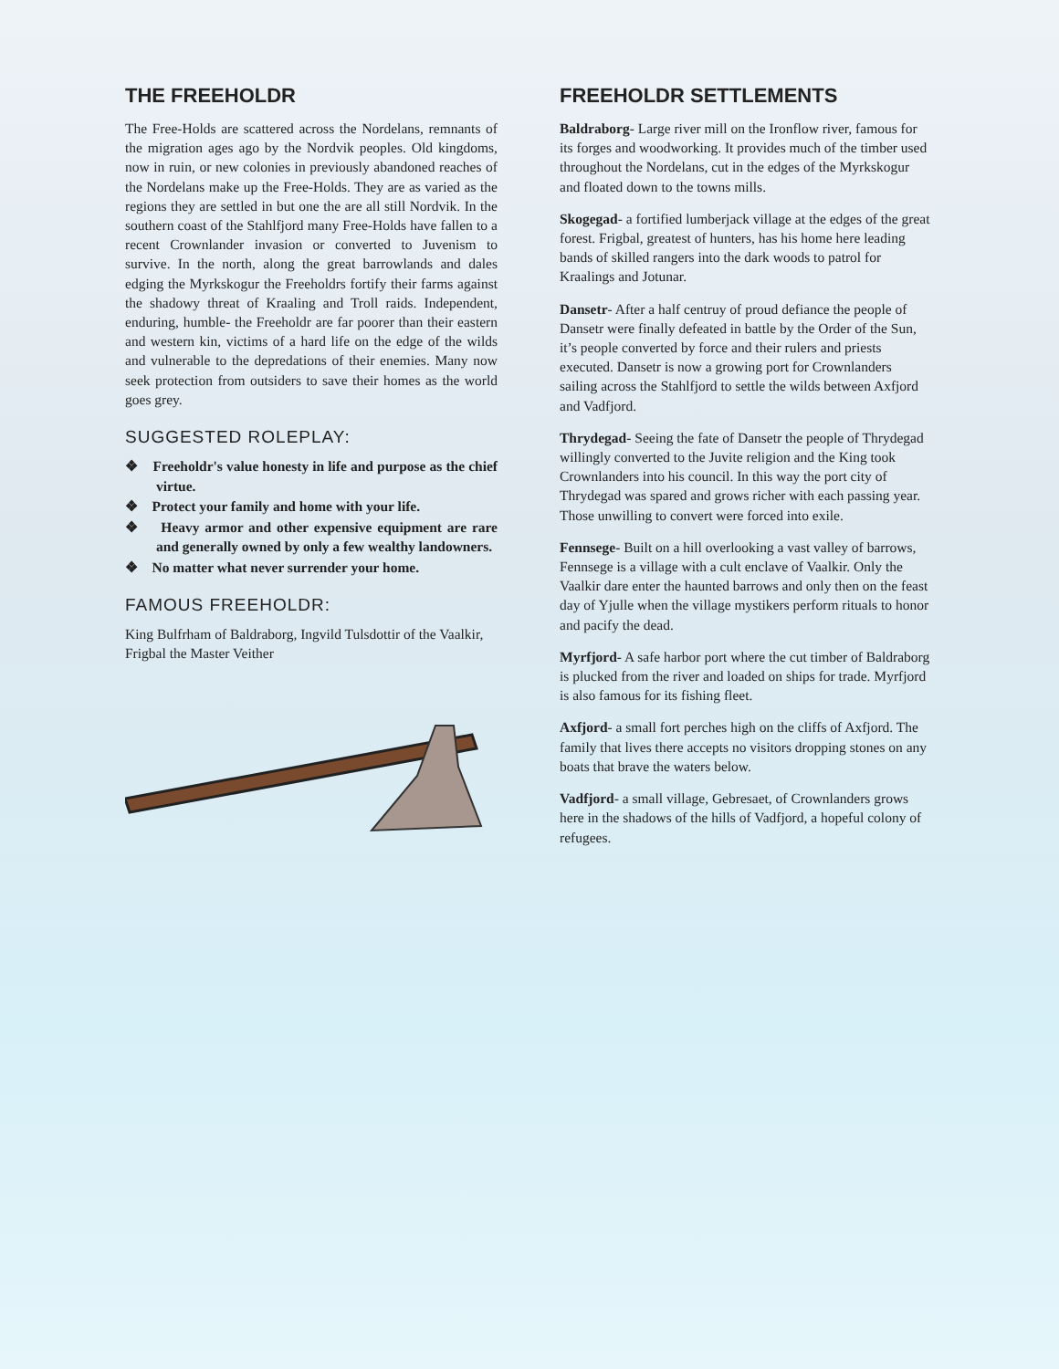THE FREEHOLDR
The Free-Holds are scattered across the Nordelans, remnants of the migration ages ago by the Nordvik peoples. Old kingdoms, now in ruin, or new colonies in previously abandoned reaches of the Nordelans make up the Free-Holds. They are as varied as the regions they are settled in but one the are all still Nordvik. In the southern coast of the Stahlfjord many Free-Holds have fallen to a recent Crownlander invasion or converted to Juvenism to survive. In the north, along the great barrowlands and dales edging the Myrkskogur the Freeholdrs fortify their farms against the shadowy threat of Kraaling and Troll raids. Independent, enduring, humble- the Freeholdr are far poorer than their eastern and western kin, victims of a hard life on the edge of the wilds and vulnerable to the depredations of their enemies. Many now seek protection from outsiders to save their homes as the world goes grey.
SUGGESTED ROLEPLAY:
❖ Freeholdr's value honesty in life and purpose as the chief virtue.
❖ Protect your family and home with your life.
❖ Heavy armor and other expensive equipment are rare and generally owned by only a few wealthy landowners.
❖ No matter what never surrender your home.
FAMOUS FREEHOLDR:
King Bulfrham of Baldraborg, Ingvild Tulsdottir of the Vaalkir, Frigbal the Master Veither
FREEHOLDR SETTLEMENTS
Baldraborg- Large river mill on the Ironflow river, famous for its forges and woodworking. It provides much of the timber used throughout the Nordelans, cut in the edges of the Myrkskogur and floated down to the towns mills.
Skogegad- a fortified lumberjack village at the edges of the great forest. Frigbal, greatest of hunters, has his home here leading bands of skilled rangers into the dark woods to patrol for Kraalings and Jotunar.
Dansetr- After a half centruy of proud defiance the people of Dansetr were finally defeated in battle by the Order of the Sun, it’s people converted by force and their rulers and priests executed. Dansetr is now a growing port for Crownlanders sailing across the Stahlfjord to settle the wilds between Axfjord and Vadfjord.
Thrydegad- Seeing the fate of Dansetr the people of Thrydegad willingly converted to the Juvite religion and the King took Crownlanders into his council. In this way the port city of Thrydegad was spared and grows richer with each passing year. Those unwilling to convert were forced into exile.
Fennsege- Built on a hill overlooking a vast valley of barrows, Fennsege is a village with a cult enclave of Vaalkir. Only the Vaalkir dare enter the haunted barrows and only then on the feast day of Yjulle when the village mystikers perform rituals to honor and pacify the dead.
Myrfjord- A safe harbor port where the cut timber of Baldraborg is plucked from the river and loaded on ships for trade. Myrfjord is also famous for its fishing fleet.
Axfjord- a small fort perches high on the cliffs of Axfjord. The family that lives there accepts no visitors dropping stones on any boats that brave the waters below.
Vadfjord- a small village, Gebresaet, of Crownlanders grows here in the shadows of the hills of Vadfjord, a hopeful colony of refugees.